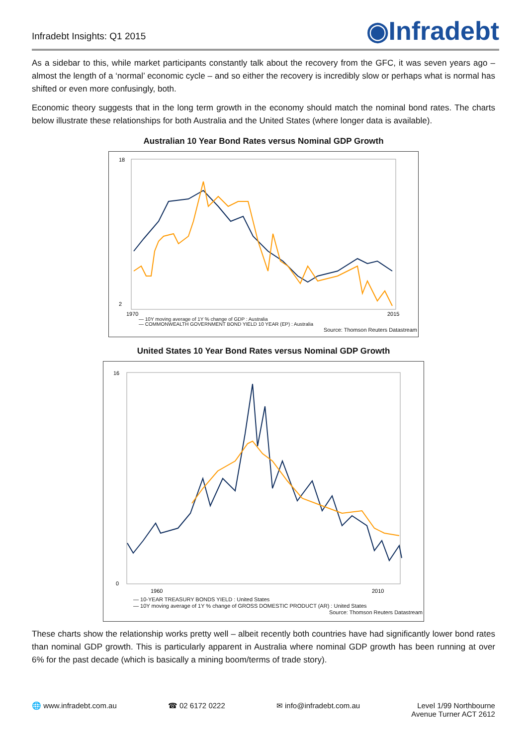Infradebt Insights: Q1 2015
◉Infradebt
As a sidebar to this, while market participants constantly talk about the recovery from the GFC, it was seven years ago – almost the length of a ‘normal’ economic cycle – and so either the recovery is incredibly slow or perhaps what is normal has shifted or even more confusingly, both.
Economic theory suggests that in the long term growth in the economy should match the nominal bond rates. The charts below illustrate these relationships for both Australia and the United States (where longer data is available).
Australian 10 Year Bond Rates versus Nominal GDP Growth
18
2
1970
2015
— 10Y moving average of 1Y % change of GDP : Australia
— COMMONWEALTH GOVERNMENT BOND YIELD 10 YEAR (EP) : Australia
Source: Thomson Reuters Datastream
United States 10 Year Bond Rates versus Nominal GDP Growth
16
0
1960
2010
— 10-YEAR TREASURY BONDS YIELD : United States
— 10Y moving average of 1Y % change of GROSS DOMESTIC PRODUCT (AR) : United States
Source: Thomson Reuters Datastream
These charts show the relationship works pretty well – albeit recently both countries have had significantly lower bond rates than nominal GDP growth. This is particularly apparent in Australia where nominal GDP growth has been running at over 6% for the past decade (which is basically a mining boom/terms of trade story).
🌐 www.infradebt.com.au ☎ 02 6172 0222 ✉ info@infradebt.com.au Level 1/99 Northbourne
Avenue Turner ACT 2612